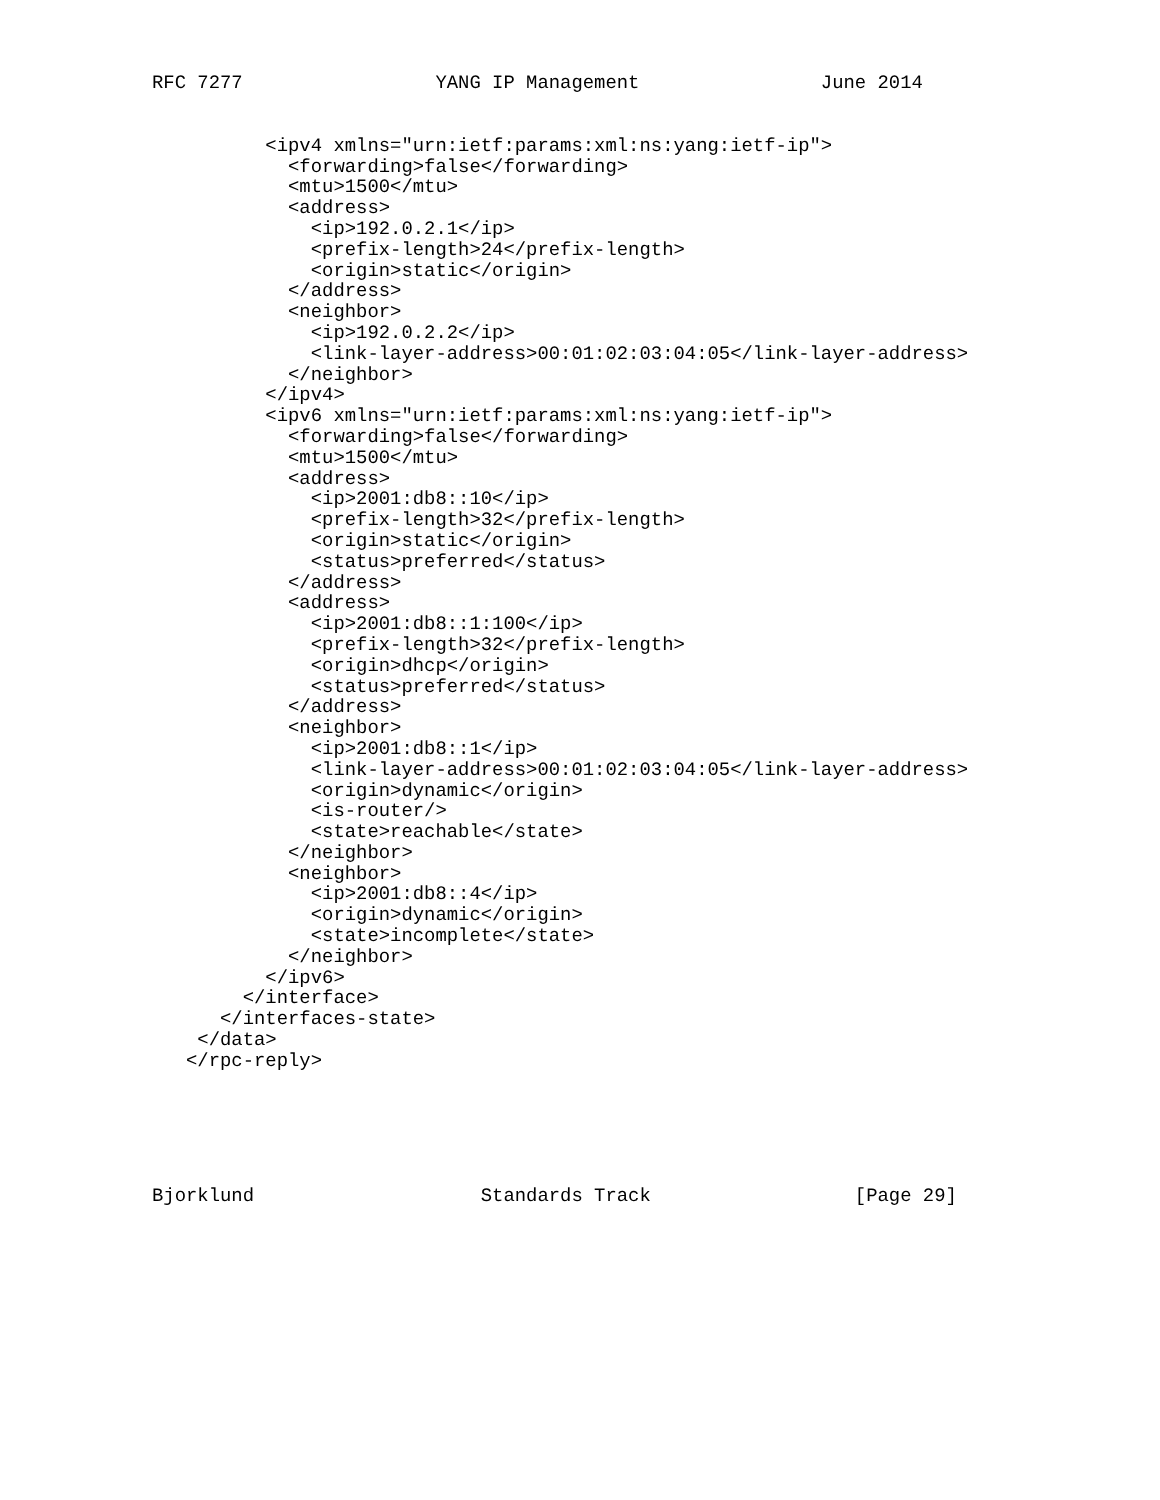RFC 7277                 YANG IP Management                June 2014
          <ipv4 xmlns="urn:ietf:params:xml:ns:yang:ietf-ip">
            <forwarding>false</forwarding>
            <mtu>1500</mtu>
            <address>
              <ip>192.0.2.1</ip>
              <prefix-length>24</prefix-length>
              <origin>static</origin>
            </address>
            <neighbor>
              <ip>192.0.2.2</ip>
              <link-layer-address>00:01:02:03:04:05</link-layer-address>
            </neighbor>
          </ipv4>
          <ipv6 xmlns="urn:ietf:params:xml:ns:yang:ietf-ip">
            <forwarding>false</forwarding>
            <mtu>1500</mtu>
            <address>
              <ip>2001:db8::10</ip>
              <prefix-length>32</prefix-length>
              <origin>static</origin>
              <status>preferred</status>
            </address>
            <address>
              <ip>2001:db8::1:100</ip>
              <prefix-length>32</prefix-length>
              <origin>dhcp</origin>
              <status>preferred</status>
            </address>
            <neighbor>
              <ip>2001:db8::1</ip>
              <link-layer-address>00:01:02:03:04:05</link-layer-address>
              <origin>dynamic</origin>
              <is-router/>
              <state>reachable</state>
            </neighbor>
            <neighbor>
              <ip>2001:db8::4</ip>
              <origin>dynamic</origin>
              <state>incomplete</state>
            </neighbor>
          </ipv6>
        </interface>
      </interfaces-state>
    </data>
   </rpc-reply>
Bjorklund                    Standards Track                  [Page 29]